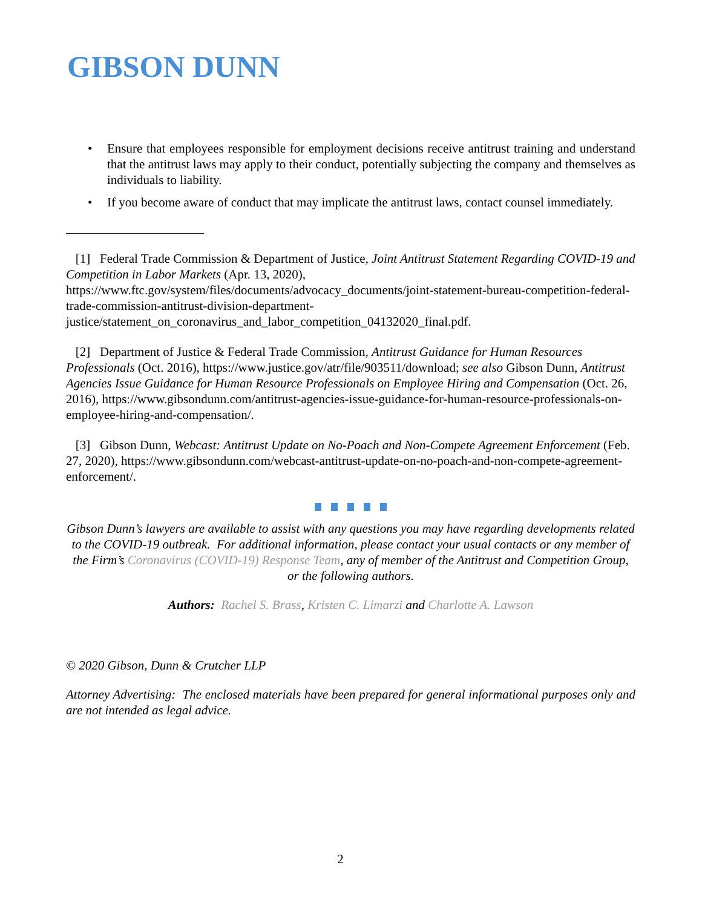GIBSON DUNN
• Ensure that employees responsible for employment decisions receive antitrust training and understand that the antitrust laws may apply to their conduct, potentially subjecting the company and themselves as individuals to liability.
• If you become aware of conduct that may implicate the antitrust laws, contact counsel immediately.
[1] Federal Trade Commission & Department of Justice, Joint Antitrust Statement Regarding COVID-19 and Competition in Labor Markets (Apr. 13, 2020), https://www.ftc.gov/system/files/documents/advocacy_documents/joint-statement-bureau-competition-federal-trade-commission-antitrust-division-department-justice/statement_on_coronavirus_and_labor_competition_04132020_final.pdf.
[2] Department of Justice & Federal Trade Commission, Antitrust Guidance for Human Resources Professionals (Oct. 2016), https://www.justice.gov/atr/file/903511/download; see also Gibson Dunn, Antitrust Agencies Issue Guidance for Human Resource Professionals on Employee Hiring and Compensation (Oct. 26, 2016), https://www.gibsondunn.com/antitrust-agencies-issue-guidance-for-human-resource-professionals-on-employee-hiring-and-compensation/.
[3] Gibson Dunn, Webcast: Antitrust Update on No-Poach and Non-Compete Agreement Enforcement (Feb. 27, 2020), https://www.gibsondunn.com/webcast-antitrust-update-on-no-poach-and-non-compete-agreement-enforcement/.
Gibson Dunn’s lawyers are available to assist with any questions you may have regarding developments related to the COVID-19 outbreak. For additional information, please contact your usual contacts or any member of the Firm’s Coronavirus (COVID-19) Response Team, any of member of the Antitrust and Competition Group, or the following authors.
Authors: Rachel S. Brass, Kristen C. Limarzi and Charlotte A. Lawson
© 2020 Gibson, Dunn & Crutcher LLP
Attorney Advertising: The enclosed materials have been prepared for general informational purposes only and are not intended as legal advice.
2